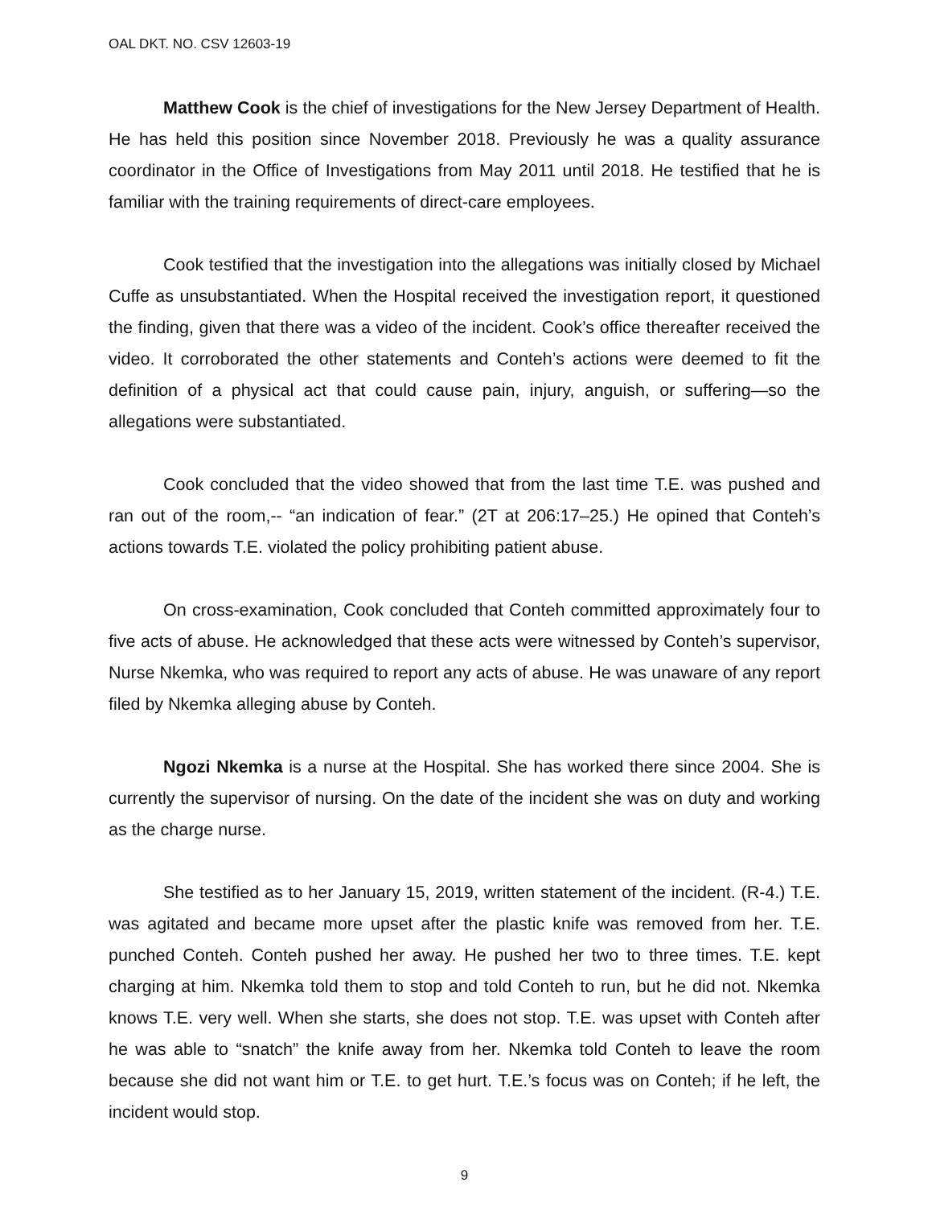OAL DKT. NO. CSV 12603-19
Matthew Cook is the chief of investigations for the New Jersey Department of Health. He has held this position since November 2018. Previously he was a quality assurance coordinator in the Office of Investigations from May 2011 until 2018. He testified that he is familiar with the training requirements of direct-care employees.
Cook testified that the investigation into the allegations was initially closed by Michael Cuffe as unsubstantiated. When the Hospital received the investigation report, it questioned the finding, given that there was a video of the incident. Cook’s office thereafter received the video. It corroborated the other statements and Conteh’s actions were deemed to fit the definition of a physical act that could cause pain, injury, anguish, or suffering—so the allegations were substantiated.
Cook concluded that the video showed that from the last time T.E. was pushed and ran out of the room,-- “an indication of fear.” (2T at 206:17–25.) He opined that Conteh’s actions towards T.E. violated the policy prohibiting patient abuse.
On cross-examination, Cook concluded that Conteh committed approximately four to five acts of abuse. He acknowledged that these acts were witnessed by Conteh’s supervisor, Nurse Nkemka, who was required to report any acts of abuse. He was unaware of any report filed by Nkemka alleging abuse by Conteh.
Ngozi Nkemka is a nurse at the Hospital. She has worked there since 2004. She is currently the supervisor of nursing. On the date of the incident she was on duty and working as the charge nurse.
She testified as to her January 15, 2019, written statement of the incident. (R-4.) T.E. was agitated and became more upset after the plastic knife was removed from her. T.E. punched Conteh. Conteh pushed her away. He pushed her two to three times. T.E. kept charging at him. Nkemka told them to stop and told Conteh to run, but he did not. Nkemka knows T.E. very well. When she starts, she does not stop. T.E. was upset with Conteh after he was able to “snatch” the knife away from her. Nkemka told Conteh to leave the room because she did not want him or T.E. to get hurt. T.E.’s focus was on Conteh; if he left, the incident would stop.
9